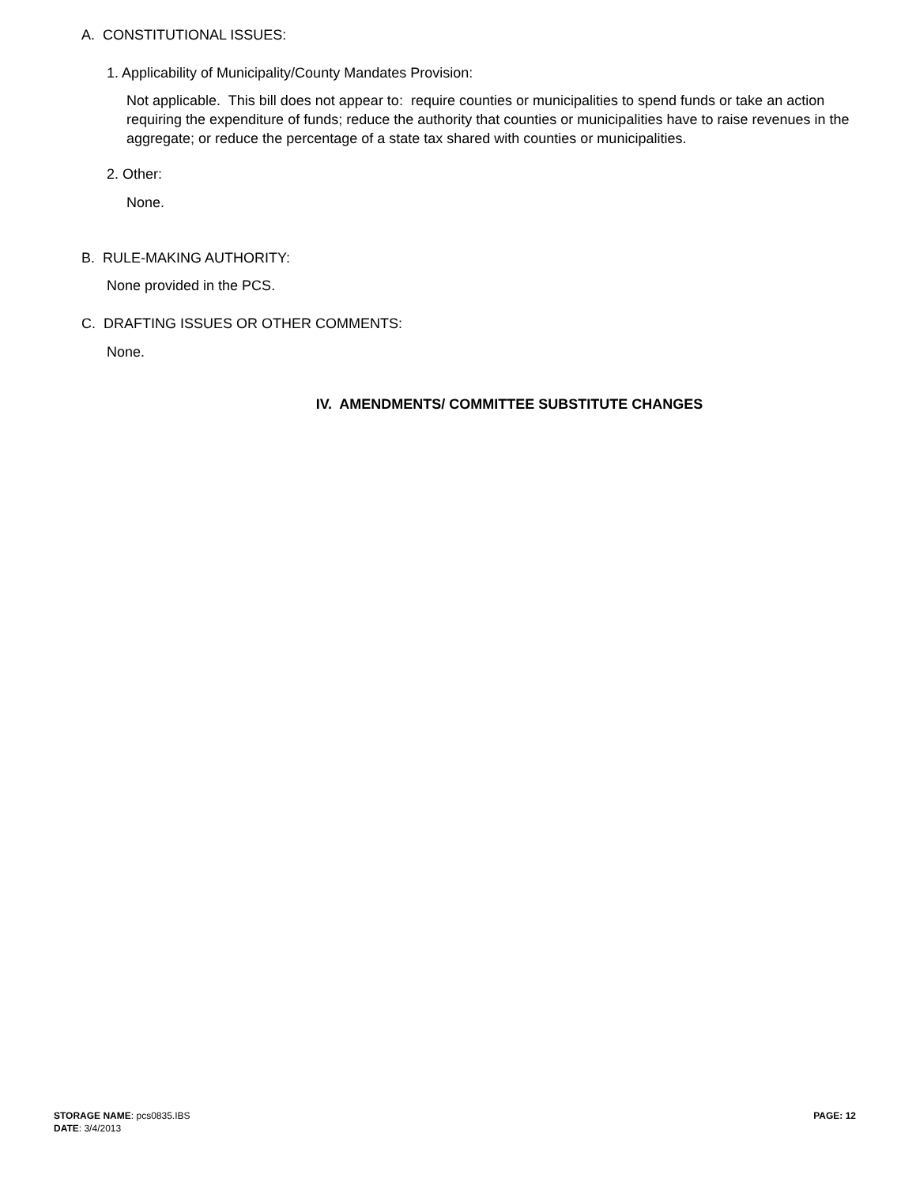A. CONSTITUTIONAL ISSUES:
1. Applicability of Municipality/County Mandates Provision:
Not applicable. This bill does not appear to: require counties or municipalities to spend funds or take an action requiring the expenditure of funds; reduce the authority that counties or municipalities have to raise revenues in the aggregate; or reduce the percentage of a state tax shared with counties or municipalities.
2. Other:
None.
B. RULE-MAKING AUTHORITY:
None provided in the PCS.
C. DRAFTING ISSUES OR OTHER COMMENTS:
None.
IV. AMENDMENTS/ COMMITTEE SUBSTITUTE CHANGES
STORAGE NAME: pcs0835.IBS
DATE: 3/4/2013
PAGE: 12